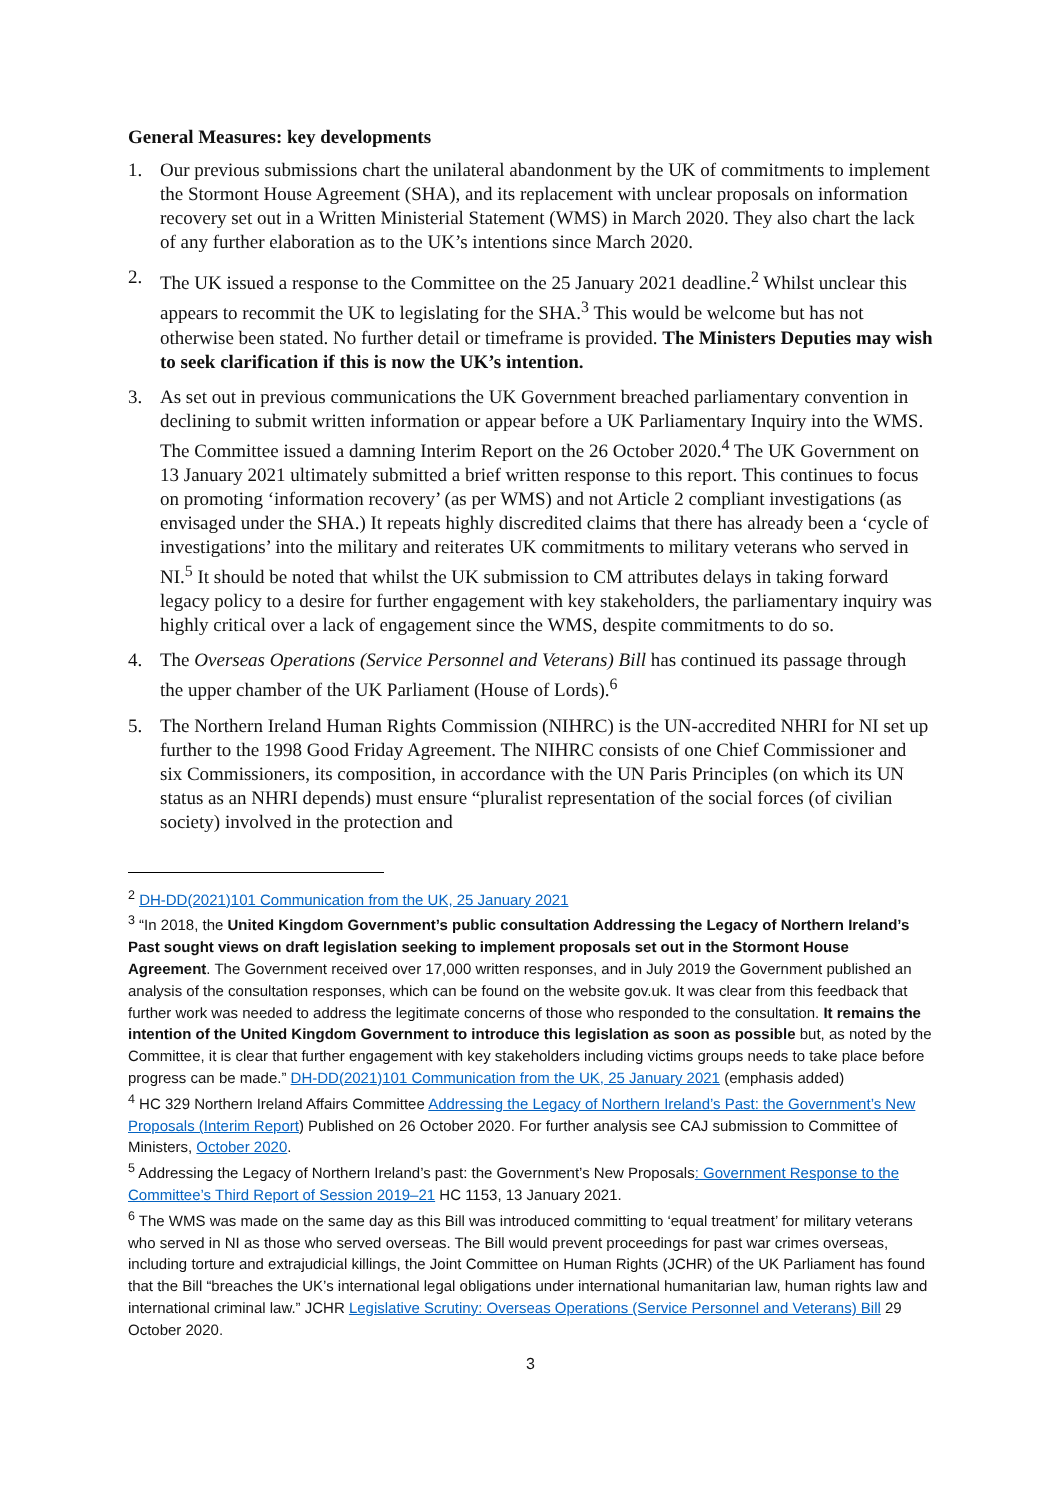General Measures: key developments
1. Our previous submissions chart the unilateral abandonment by the UK of commitments to implement the Stormont House Agreement (SHA), and its replacement with unclear proposals on information recovery set out in a Written Ministerial Statement (WMS) in March 2020. They also chart the lack of any further elaboration as to the UK’s intentions since March 2020.
2. The UK issued a response to the Committee on the 25 January 2021 deadline.<sup>2</sup> Whilst unclear this appears to recommit the UK to legislating for the SHA.<sup>3</sup> This would be welcome but has not otherwise been stated. No further detail or timeframe is provided. The Ministers Deputies may wish to seek clarification if this is now the UK’s intention.
3. As set out in previous communications the UK Government breached parliamentary convention in declining to submit written information or appear before a UK Parliamentary Inquiry into the WMS. The Committee issued a damning Interim Report on the 26 October 2020.<sup>4</sup> The UK Government on 13 January 2021 ultimately submitted a brief written response to this report. This continues to focus on promoting ‘information recovery’ (as per WMS) and not Article 2 compliant investigations (as envisaged under the SHA.) It repeats highly discredited claims that there has already been a ‘cycle of investigations’ into the military and reiterates UK commitments to military veterans who served in NI.<sup>5</sup> It should be noted that whilst the UK submission to CM attributes delays in taking forward legacy policy to a desire for further engagement with key stakeholders, the parliamentary inquiry was highly critical over a lack of engagement since the WMS, despite commitments to do so.
4. The Overseas Operations (Service Personnel and Veterans) Bill has continued its passage through the upper chamber of the UK Parliament (House of Lords).<sup>6</sup>
5. The Northern Ireland Human Rights Commission (NIHRC) is the UN-accredited NHRI for NI set up further to the 1998 Good Friday Agreement. The NIHRC consists of one Chief Commissioner and six Commissioners, its composition, in accordance with the UN Paris Principles (on which its UN status as an NHRI depends) must ensure “pluralist representation of the social forces (of civilian society) involved in the protection and
<sup>2</sup> DH-DD(2021)101 Communication from the UK, 25 January 2021
<sup>3</sup> “In 2018, the United Kingdom Government’s public consultation Addressing the Legacy of Northern Ireland’s Past sought views on draft legislation seeking to implement proposals set out in the Stormont House Agreement. The Government received over 17,000 written responses, and in July 2019 the Government published an analysis of the consultation responses, which can be found on the website gov.uk. It was clear from this feedback that further work was needed to address the legitimate concerns of those who responded to the consultation. It remains the intention of the United Kingdom Government to introduce this legislation as soon as possible but, as noted by the Committee, it is clear that further engagement with key stakeholders including victims groups needs to take place before progress can be made.” DH-DD(2021)101 Communication from the UK, 25 January 2021 (emphasis added)
<sup>4</sup> HC 329 Northern Ireland Affairs Committee Addressing the Legacy of Northern Ireland’s Past: the Government’s New Proposals (Interim Report) Published on 26 October 2020. For further analysis see CAJ submission to Committee of Ministers, October 2020.
<sup>5</sup> Addressing the Legacy of Northern Ireland’s past: the Government’s New Proposals: Government Response to the Committee’s Third Report of Session 2019–21 HC 1153, 13 January 2021.
<sup>6</sup> The WMS was made on the same day as this Bill was introduced committing to ‘equal treatment’ for military veterans who served in NI as those who served overseas. The Bill would prevent proceedings for past war crimes overseas, including torture and extrajudicial killings, the Joint Committee on Human Rights (JCHR) of the UK Parliament has found that the Bill “breaches the UK’s international legal obligations under international humanitarian law, human rights law and international criminal law.” JCHR Legislative Scrutiny: Overseas Operations (Service Personnel and Veterans) Bill 29 October 2020.
3